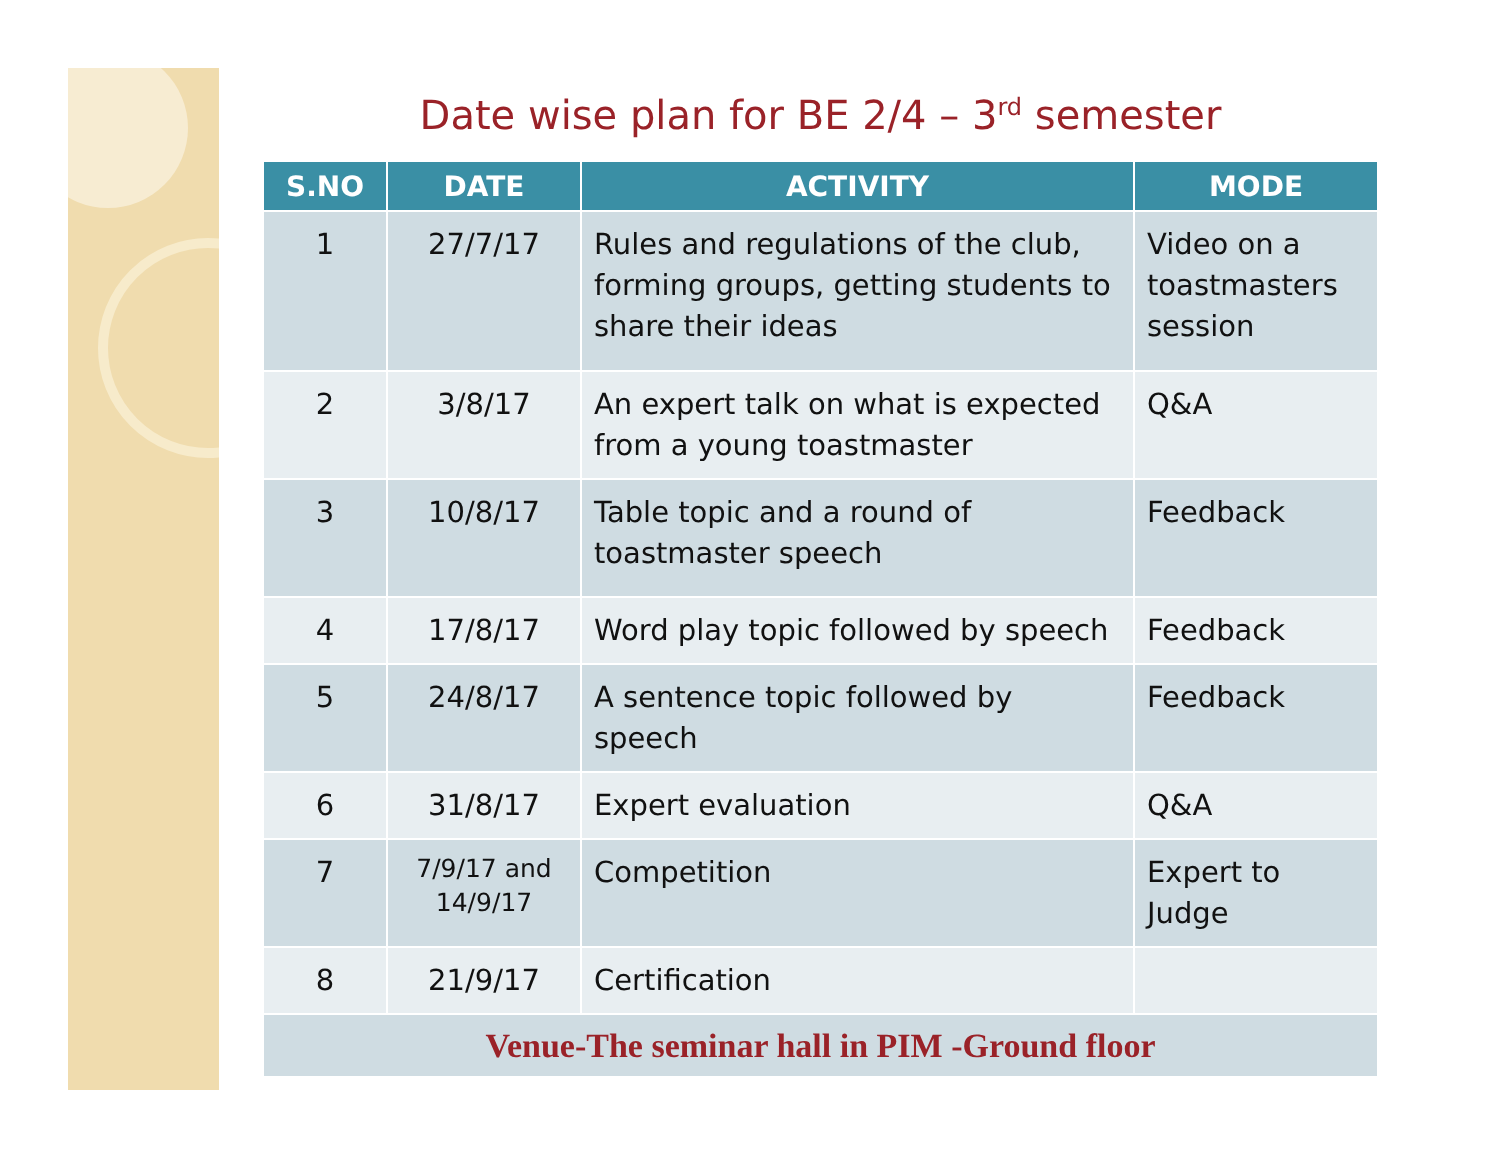Date wise plan for BE 2/4 – 3<sup>rd</sup> semester
| S.NO | DATE | ACTIVITY | MODE |
| --- | --- | --- | --- |
| 1 | 27/7/17 | Rules and regulations of the club, forming groups, getting students to share their ideas | Video on a toastmasters session |
| 2 | 3/8/17 | An expert talk on what is expected from a young toastmaster | Q&A |
| 3 | 10/8/17 | Table topic and a round of toastmaster speech | Feedback |
| 4 | 17/8/17 | Word play topic followed by speech | Feedback |
| 5 | 24/8/17 | A sentence topic followed by speech | Feedback |
| 6 | 31/8/17 | Expert evaluation | Q&A |
| 7 | 7/9/17 and 14/9/17 | Competition | Expert to Judge |
| 8 | 21/9/17 | Certification | |
| Venue-The seminar hall in PIM -Ground floor | | | |